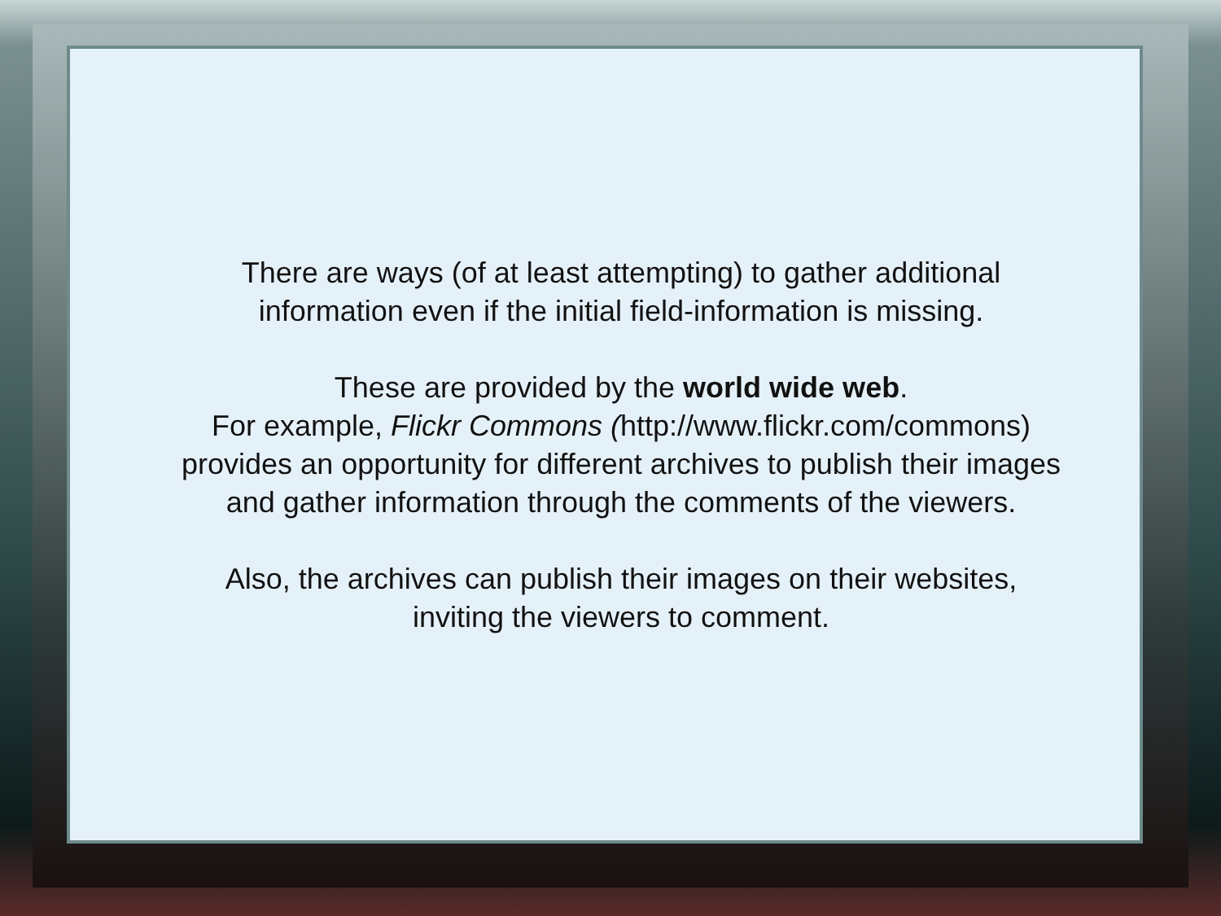There are ways (of at least attempting) to gather additional
information even if the initial field-information is missing.
These are provided by the world wide web.
For example, Flickr Commons (http://www.flickr.com/commons)
provides an opportunity for different archives to publish their images
and gather information through the comments of the viewers.
Also, the archives can publish their images on their websites,
inviting the viewers to comment.